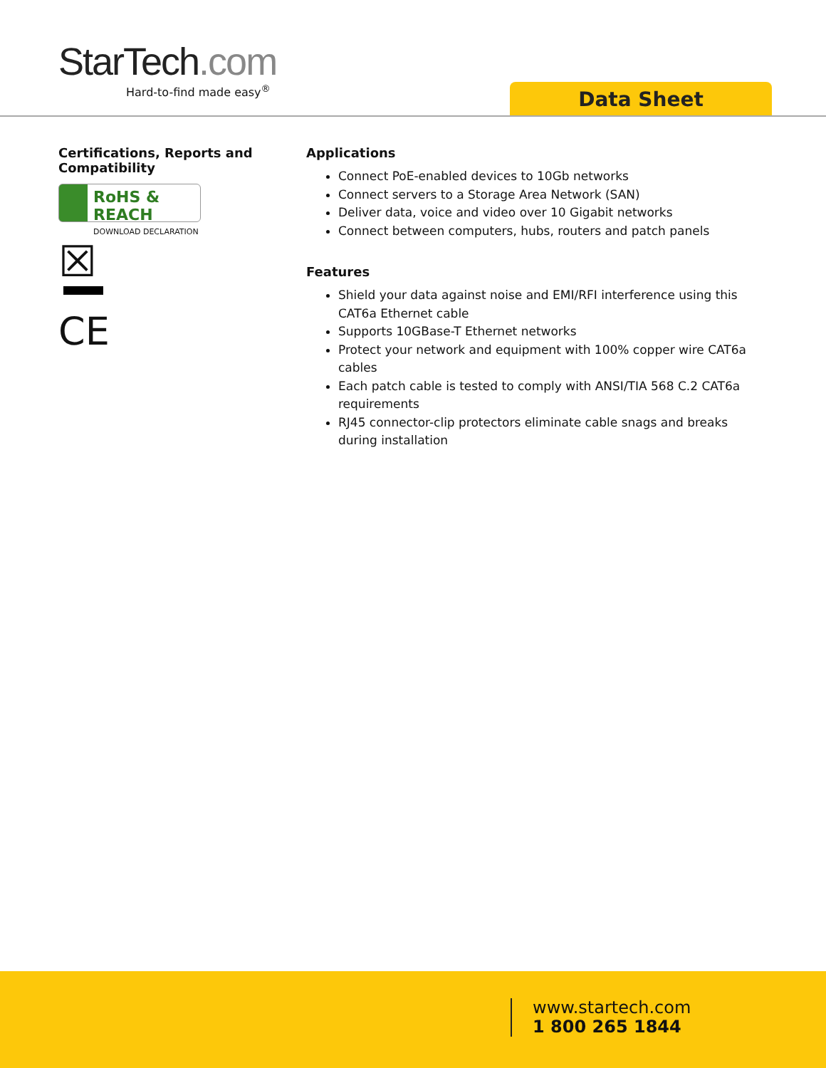StarTech.com
Hard-to-find made easy<sup>®</sup>
Data Sheet
Certifications, Reports and Compatibility
RoHS & REACH
DOWNLOAD DECLARATION
☒
CE
Applications
Connect PoE-enabled devices to 10Gb networks
Connect servers to a Storage Area Network (SAN)
Deliver data, voice and video over 10 Gigabit networks
Connect between computers, hubs, routers and patch panels
Features
Shield your data against noise and EMI/RFI interference using this CAT6a Ethernet cable
Supports 10GBase-T Ethernet networks
Protect your network and equipment with 100% copper wire CAT6a cables
Each patch cable is tested to comply with ANSI/TIA 568 C.2 CAT6a requirements
RJ45 connector-clip protectors eliminate cable snags and breaks during installation
www.startech.com
1 800 265 1844